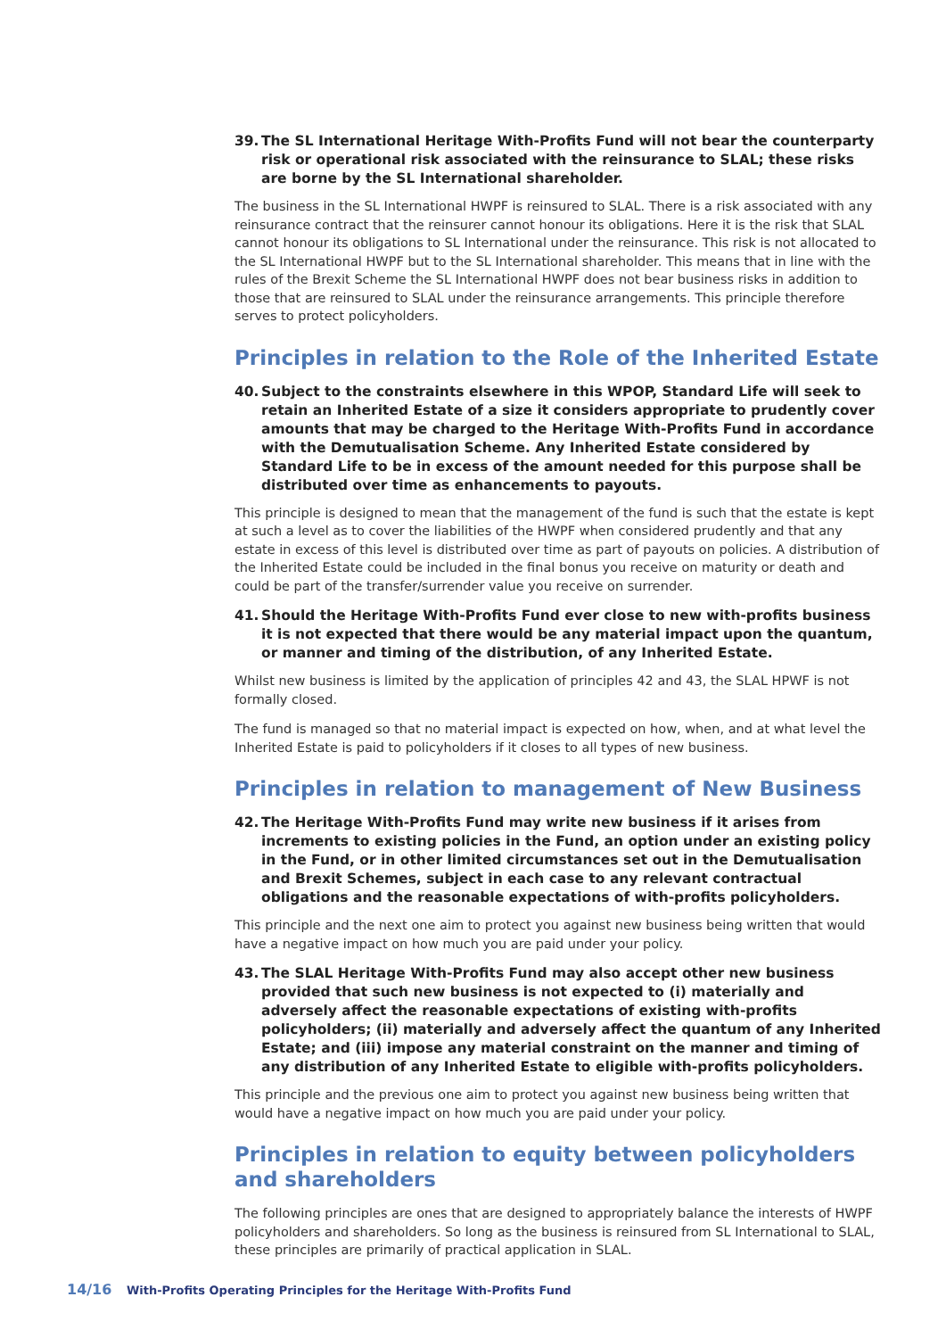39. The SL International Heritage With-Profits Fund will not bear the counterparty risk or operational risk associated with the reinsurance to SLAL; these risks are borne by the SL International shareholder.
The business in the SL International HWPF is reinsured to SLAL. There is a risk associated with any reinsurance contract that the reinsurer cannot honour its obligations. Here it is the risk that SLAL cannot honour its obligations to SL International under the reinsurance. This risk is not allocated to the SL International HWPF but to the SL International shareholder. This means that in line with the rules of the Brexit Scheme the SL International HWPF does not bear business risks in addition to those that are reinsured to SLAL under the reinsurance arrangements. This principle therefore serves to protect policyholders.
Principles in relation to the Role of the Inherited Estate
40. Subject to the constraints elsewhere in this WPOP, Standard Life will seek to retain an Inherited Estate of a size it considers appropriate to prudently cover amounts that may be charged to the Heritage With-Profits Fund in accordance with the Demutualisation Scheme. Any Inherited Estate considered by Standard Life to be in excess of the amount needed for this purpose shall be distributed over time as enhancements to payouts.
This principle is designed to mean that the management of the fund is such that the estate is kept at such a level as to cover the liabilities of the HWPF when considered prudently and that any estate in excess of this level is distributed over time as part of payouts on policies. A distribution of the Inherited Estate could be included in the final bonus you receive on maturity or death and could be part of the transfer/surrender value you receive on surrender.
41. Should the Heritage With-Profits Fund ever close to new with-profits business it is not expected that there would be any material impact upon the quantum, or manner and timing of the distribution, of any Inherited Estate.
Whilst new business is limited by the application of principles 42 and 43, the SLAL HPWF is not formally closed.
The fund is managed so that no material impact is expected on how, when, and at what level the Inherited Estate is paid to policyholders if it closes to all types of new business.
Principles in relation to management of New Business
42. The Heritage With-Profits Fund may write new business if it arises from increments to existing policies in the Fund, an option under an existing policy in the Fund, or in other limited circumstances set out in the Demutualisation and Brexit Schemes, subject in each case to any relevant contractual obligations and the reasonable expectations of with-profits policyholders.
This principle and the next one aim to protect you against new business being written that would have a negative impact on how much you are paid under your policy.
43. The SLAL Heritage With-Profits Fund may also accept other new business provided that such new business is not expected to (i) materially and adversely affect the reasonable expectations of existing with-profits policyholders; (ii) materially and adversely affect the quantum of any Inherited Estate; and (iii) impose any material constraint on the manner and timing of any distribution of any Inherited Estate to eligible with-profits policyholders.
This principle and the previous one aim to protect you against new business being written that would have a negative impact on how much you are paid under your policy.
Principles in relation to equity between policyholders and shareholders
The following principles are ones that are designed to appropriately balance the interests of HWPF policyholders and shareholders. So long as the business is reinsured from SL International to SLAL, these principles are primarily of practical application in SLAL.
14/16 With-Profits Operating Principles for the Heritage With-Profits Fund